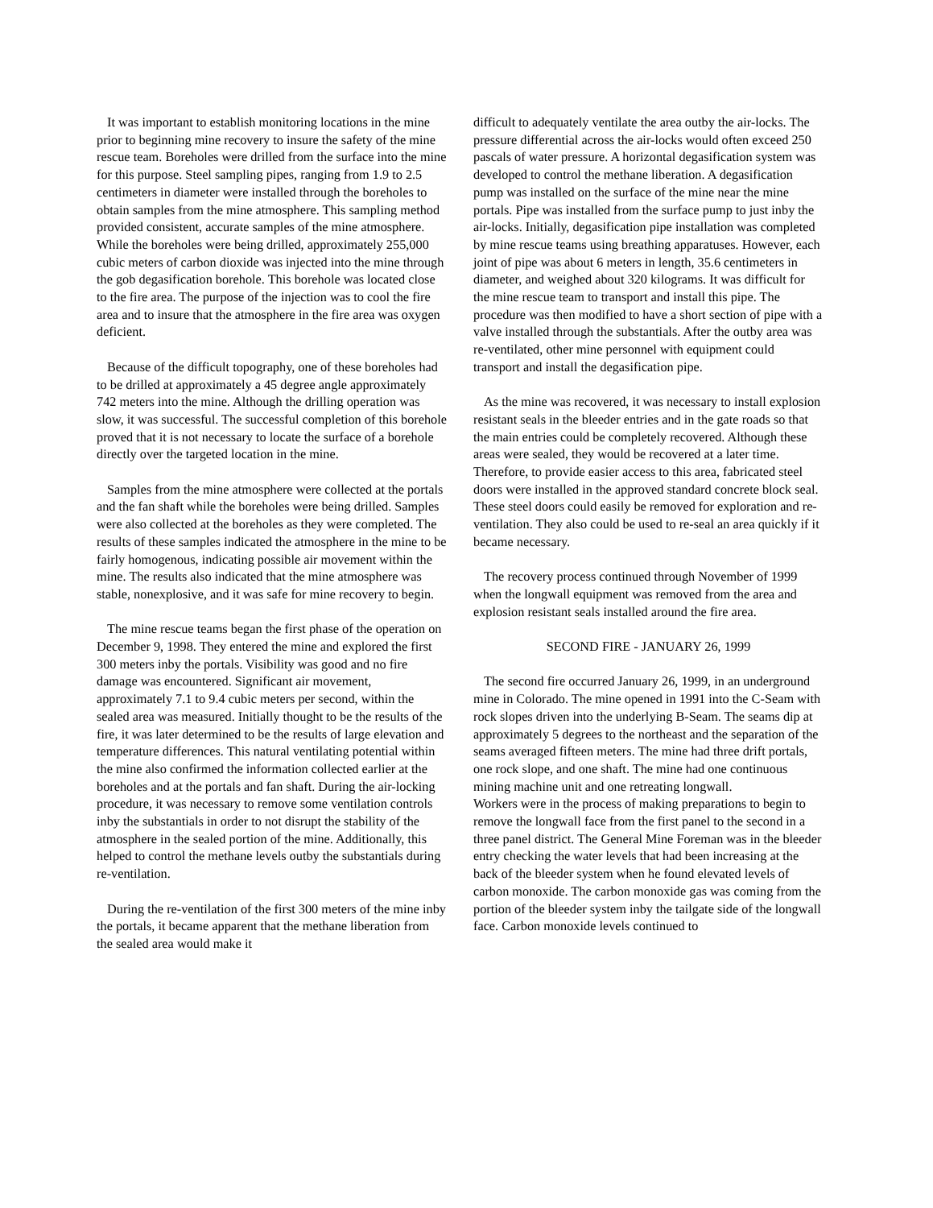It was important to establish monitoring locations in the mine prior to beginning mine recovery to insure the safety of the mine rescue team. Boreholes were drilled from the surface into the mine for this purpose. Steel sampling pipes, ranging from 1.9 to 2.5 centimeters in diameter were installed through the boreholes to obtain samples from the mine atmosphere. This sampling method provided consistent, accurate samples of the mine atmosphere. While the boreholes were being drilled, approximately 255,000 cubic meters of carbon dioxide was injected into the mine through the gob degasification borehole. This borehole was located close to the fire area. The purpose of the injection was to cool the fire area and to insure that the atmosphere in the fire area was oxygen deficient.
Because of the difficult topography, one of these boreholes had to be drilled at approximately a 45 degree angle approximately 742 meters into the mine. Although the drilling operation was slow, it was successful. The successful completion of this borehole proved that it is not necessary to locate the surface of a borehole directly over the targeted location in the mine.
Samples from the mine atmosphere were collected at the portals and the fan shaft while the boreholes were being drilled. Samples were also collected at the boreholes as they were completed. The results of these samples indicated the atmosphere in the mine to be fairly homogenous, indicating possible air movement within the mine. The results also indicated that the mine atmosphere was stable, nonexplosive, and it was safe for mine recovery to begin.
The mine rescue teams began the first phase of the operation on December 9, 1998. They entered the mine and explored the first 300 meters inby the portals. Visibility was good and no fire damage was encountered. Significant air movement, approximately 7.1 to 9.4 cubic meters per second, within the sealed area was measured. Initially thought to be the results of the fire, it was later determined to be the results of large elevation and temperature differences. This natural ventilating potential within the mine also confirmed the information collected earlier at the boreholes and at the portals and fan shaft. During the air-locking procedure, it was necessary to remove some ventilation controls inby the substantials in order to not disrupt the stability of the atmosphere in the sealed portion of the mine. Additionally, this helped to control the methane levels outby the substantials during re-ventilation.
During the re-ventilation of the first 300 meters of the mine inby the portals, it became apparent that the methane liberation from the sealed area would make it
difficult to adequately ventilate the area outby the air-locks. The pressure differential across the air-locks would often exceed 250 pascals of water pressure. A horizontal degasification system was developed to control the methane liberation. A degasification pump was installed on the surface of the mine near the mine portals. Pipe was installed from the surface pump to just inby the air-locks. Initially, degasification pipe installation was completed by mine rescue teams using breathing apparatuses. However, each joint of pipe was about 6 meters in length, 35.6 centimeters in diameter, and weighed about 320 kilograms. It was difficult for the mine rescue team to transport and install this pipe. The procedure was then modified to have a short section of pipe with a valve installed through the substantials. After the outby area was re-ventilated, other mine personnel with equipment could transport and install the degasification pipe.
As the mine was recovered, it was necessary to install explosion resistant seals in the bleeder entries and in the gate roads so that the main entries could be completely recovered. Although these areas were sealed, they would be recovered at a later time. Therefore, to provide easier access to this area, fabricated steel doors were installed in the approved standard concrete block seal. These steel doors could easily be removed for exploration and re-ventilation. They also could be used to re-seal an area quickly if it became necessary.
The recovery process continued through November of 1999 when the longwall equipment was removed from the area and explosion resistant seals installed around the fire area.
SECOND FIRE - JANUARY 26, 1999
The second fire occurred January 26, 1999, in an underground mine in Colorado. The mine opened in 1991 into the C-Seam with rock slopes driven into the underlying B-Seam. The seams dip at approximately 5 degrees to the northeast and the separation of the seams averaged fifteen meters. The mine had three drift portals, one rock slope, and one shaft. The mine had one continuous mining machine unit and one retreating longwall.
Workers were in the process of making preparations to begin to remove the longwall face from the first panel to the second in a three panel district. The General Mine Foreman was in the bleeder entry checking the water levels that had been increasing at the back of the bleeder system when he found elevated levels of carbon monoxide. The carbon monoxide gas was coming from the portion of the bleeder system inby the tailgate side of the longwall face. Carbon monoxide levels continued to